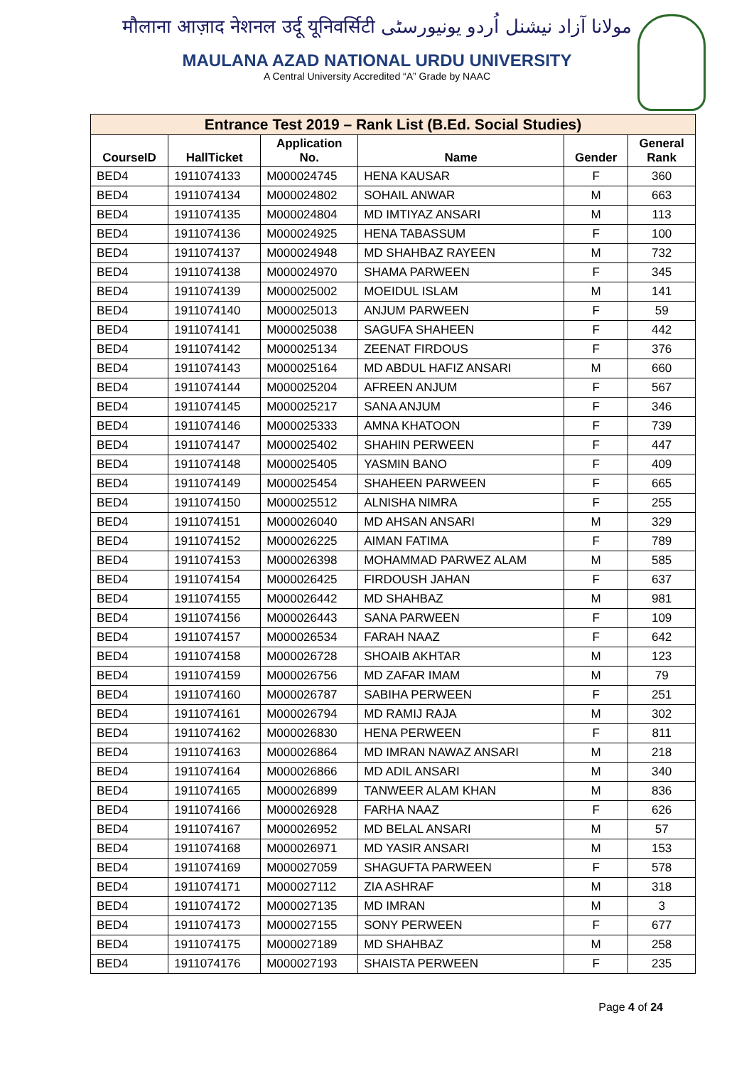मौलाना आज़ाद नेशनल उर्दू यूनिवर्सिटी مولانا آزاد نیشنل اُردو یونیورسٹی
MAULANA AZAD NATIONAL URDU UNIVERSITY
A Central University Accredited “A” Grade by NAAC
| Entrance Test 2019 – Rank List (B.Ed. Social Studies) | | | | | |
| --- | --- | --- | --- | --- | --- |
| CourseID | HallTicket | Application No. | Name | Gender | General Rank |
| BED4 | 1911074133 | M000024745 | HENA KAUSAR | F | 360 |
| BED4 | 1911074134 | M000024802 | SOHAIL ANWAR | M | 663 |
| BED4 | 1911074135 | M000024804 | MD IMTIYAZ ANSARI | M | 113 |
| BED4 | 1911074136 | M000024925 | HENA TABASSUM | F | 100 |
| BED4 | 1911074137 | M000024948 | MD SHAHBAZ RAYEEN | M | 732 |
| BED4 | 1911074138 | M000024970 | SHAMA PARWEEN | F | 345 |
| BED4 | 1911074139 | M000025002 | MOEIDUL ISLAM | M | 141 |
| BED4 | 1911074140 | M000025013 | ANJUM PARWEEN | F | 59 |
| BED4 | 1911074141 | M000025038 | SAGUFA SHAHEEN | F | 442 |
| BED4 | 1911074142 | M000025134 | ZEENAT FIRDOUS | F | 376 |
| BED4 | 1911074143 | M000025164 | MD ABDUL HAFIZ ANSARI | M | 660 |
| BED4 | 1911074144 | M000025204 | AFREEN ANJUM | F | 567 |
| BED4 | 1911074145 | M000025217 | SANA ANJUM | F | 346 |
| BED4 | 1911074146 | M000025333 | AMNA KHATOON | F | 739 |
| BED4 | 1911074147 | M000025402 | SHAHIN PERWEEN | F | 447 |
| BED4 | 1911074148 | M000025405 | YASMIN BANO | F | 409 |
| BED4 | 1911074149 | M000025454 | SHAHEEN PARWEEN | F | 665 |
| BED4 | 1911074150 | M000025512 | ALNISHA NIMRA | F | 255 |
| BED4 | 1911074151 | M000026040 | MD AHSAN ANSARI | M | 329 |
| BED4 | 1911074152 | M000026225 | AIMAN FATIMA | F | 789 |
| BED4 | 1911074153 | M000026398 | MOHAMMAD PARWEZ ALAM | M | 585 |
| BED4 | 1911074154 | M000026425 | FIRDOUSH JAHAN | F | 637 |
| BED4 | 1911074155 | M000026442 | MD SHAHBAZ | M | 981 |
| BED4 | 1911074156 | M000026443 | SANA PARWEEN | F | 109 |
| BED4 | 1911074157 | M000026534 | FARAH NAAZ | F | 642 |
| BED4 | 1911074158 | M000026728 | SHOAIB AKHTAR | M | 123 |
| BED4 | 1911074159 | M000026756 | MD ZAFAR IMAM | M | 79 |
| BED4 | 1911074160 | M000026787 | SABIHA PERWEEN | F | 251 |
| BED4 | 1911074161 | M000026794 | MD RAMIJ RAJA | M | 302 |
| BED4 | 1911074162 | M000026830 | HENA PERWEEN | F | 811 |
| BED4 | 1911074163 | M000026864 | MD IMRAN NAWAZ ANSARI | M | 218 |
| BED4 | 1911074164 | M000026866 | MD ADIL ANSARI | M | 340 |
| BED4 | 1911074165 | M000026899 | TANWEER ALAM KHAN | M | 836 |
| BED4 | 1911074166 | M000026928 | FARHA NAAZ | F | 626 |
| BED4 | 1911074167 | M000026952 | MD BELAL ANSARI | M | 57 |
| BED4 | 1911074168 | M000026971 | MD YASIR ANSARI | M | 153 |
| BED4 | 1911074169 | M000027059 | SHAGUFTA PARWEEN | F | 578 |
| BED4 | 1911074171 | M000027112 | ZIA ASHRAF | M | 318 |
| BED4 | 1911074172 | M000027135 | MD IMRAN | M | 3 |
| BED4 | 1911074173 | M000027155 | SONY PERWEEN | F | 677 |
| BED4 | 1911074175 | M000027189 | MD SHAHBAZ | M | 258 |
| BED4 | 1911074176 | M000027193 | SHAISTA PERWEEN | F | 235 |
Page 4 of 24